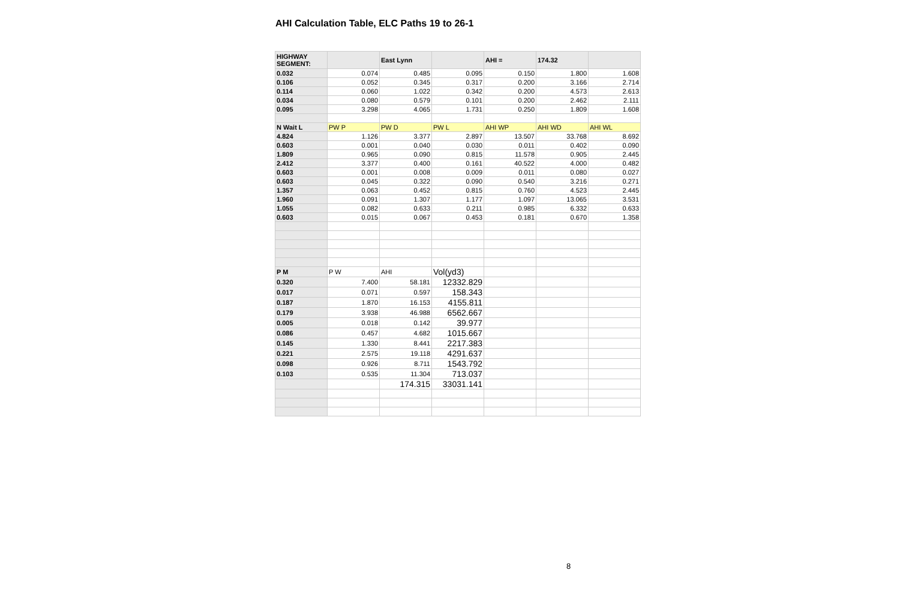AHI Calculation Table, ELC Paths 19 to 26-1
| HIGHWAY SEGMENT: | | East Lynn | | AHI = | 174.32 | |
| 0.032 | 0.074 | 0.485 | 0.095 | 0.150 | 1.800 | 1.608 |
| 0.106 | 0.052 | 0.345 | 0.317 | 0.200 | 3.166 | 2.714 |
| 0.114 | 0.060 | 1.022 | 0.342 | 0.200 | 4.573 | 2.613 |
| 0.034 | 0.080 | 0.579 | 0.101 | 0.200 | 2.462 | 2.111 |
| 0.095 | 3.298 | 4.065 | 1.731 | 0.250 | 1.809 | 1.608 |
| N Wait L | PW P | PW D | PW L | AHI WP | AHI WD | AHI WL |
| 4.824 | 1.126 | 3.377 | 2.897 | 13.507 | 33.768 | 8.692 |
| 0.603 | 0.001 | 0.040 | 0.030 | 0.011 | 0.402 | 0.090 |
| 1.809 | 0.965 | 0.090 | 0.815 | 11.578 | 0.905 | 2.445 |
| 2.412 | 3.377 | 0.400 | 0.161 | 40.522 | 4.000 | 0.482 |
| 0.603 | 0.001 | 0.008 | 0.009 | 0.011 | 0.080 | 0.027 |
| 0.603 | 0.045 | 0.322 | 0.090 | 0.540 | 3.216 | 0.271 |
| 1.357 | 0.063 | 0.452 | 0.815 | 0.760 | 4.523 | 2.445 |
| 1.960 | 0.091 | 1.307 | 1.177 | 1.097 | 13.065 | 3.531 |
| 1.055 | 0.082 | 0.633 | 0.211 | 0.985 | 6.332 | 0.633 |
| 0.603 | 0.015 | 0.067 | 0.453 | 0.181 | 0.670 | 1.358 |
| P M | P W | AHI | Vol(yd3) | | | |
| 0.320 | 7.400 | 58.181 | 12332.829 | | | |
| 0.017 | 0.071 | 0.597 | 158.343 | | | |
| 0.187 | 1.870 | 16.153 | 4155.811 | | | |
| 0.179 | 3.938 | 46.988 | 6562.667 | | | |
| 0.005 | 0.018 | 0.142 | 39.977 | | | |
| 0.086 | 0.457 | 4.682 | 1015.667 | | | |
| 0.145 | 1.330 | 8.441 | 2217.383 | | | |
| 0.221 | 2.575 | 19.118 | 4291.637 | | | |
| 0.098 | 0.926 | 8.711 | 1543.792 | | | |
| 0.103 | 0.535 | 11.304 | 713.037 | | | |
| | | 174.315 | 33031.141 | | | |
8